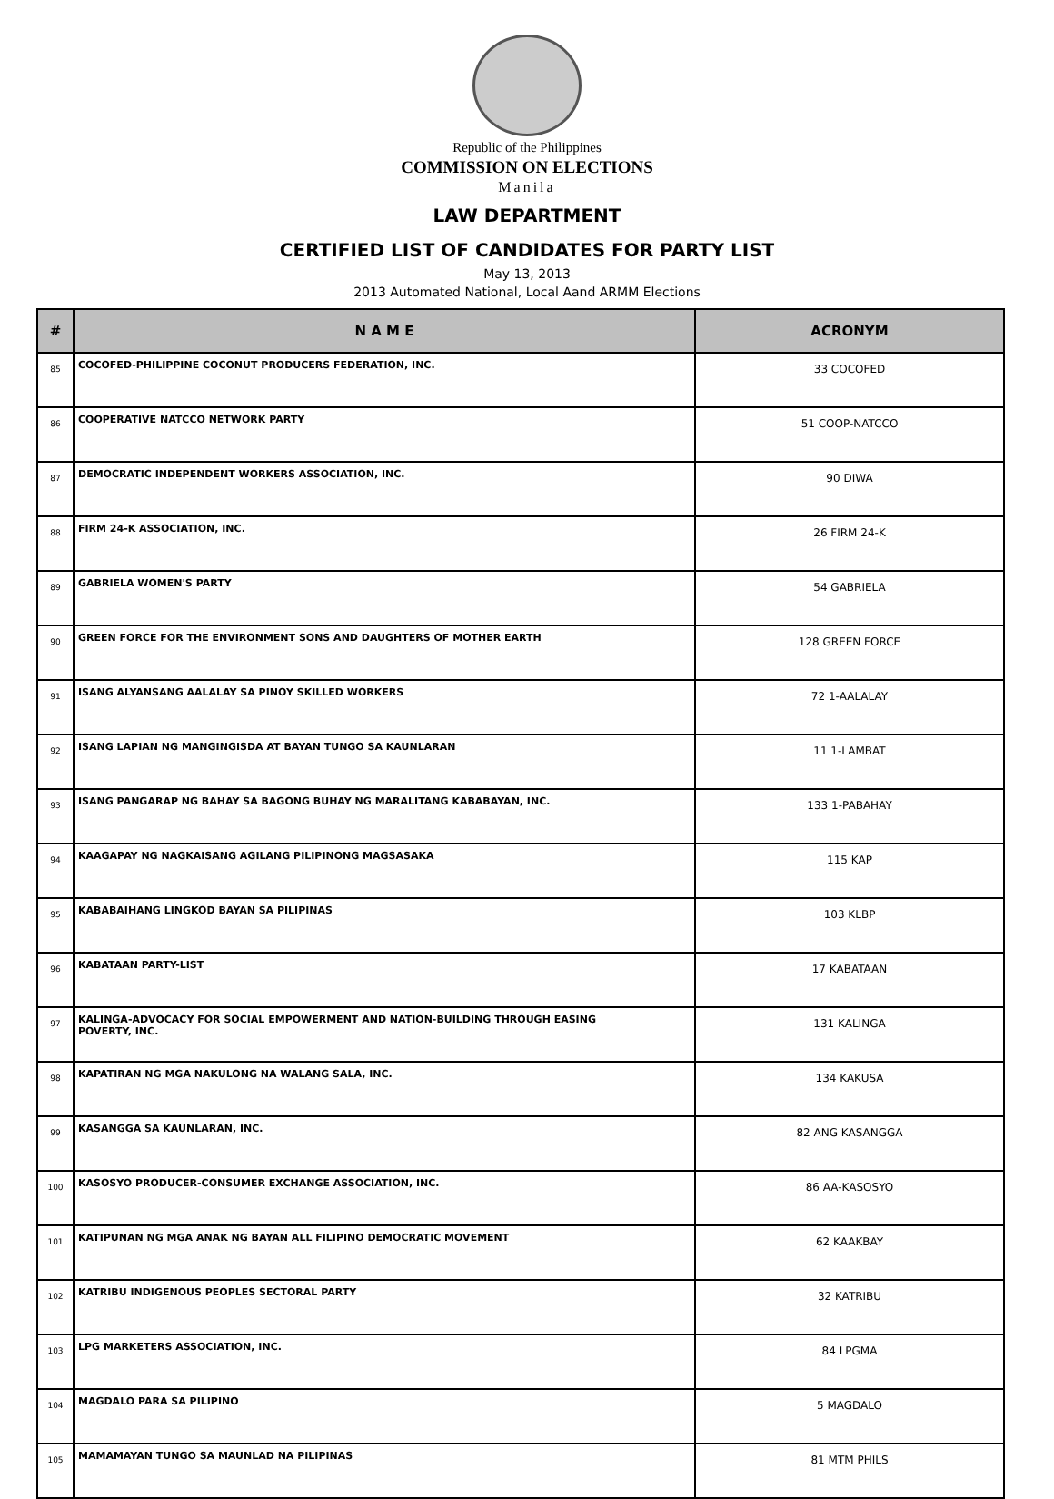Republic of the Philippines
COMMISSION ON ELECTIONS
Manila
LAW DEPARTMENT
CERTIFIED LIST OF CANDIDATES FOR PARTY LIST
May 13, 2013
2013 Automated National, Local Aand ARMM Elections
| # | N A M E | ACRONYM |
| --- | --- | --- |
| 85 | COCOFED-PHILIPPINE COCONUT PRODUCERS FEDERATION, INC. | 33 COCOFED |
| 86 | COOPERATIVE NATCCO NETWORK PARTY | 51 COOP-NATCCO |
| 87 | DEMOCRATIC INDEPENDENT WORKERS ASSOCIATION, INC. | 90 DIWA |
| 88 | FIRM 24-K ASSOCIATION, INC. | 26 FIRM 24-K |
| 89 | GABRIELA WOMEN'S PARTY | 54 GABRIELA |
| 90 | GREEN FORCE FOR THE ENVIRONMENT SONS AND DAUGHTERS OF MOTHER EARTH | 128 GREEN FORCE |
| 91 | ISANG ALYANSANG AALALAY SA PINOY SKILLED WORKERS | 72 1-AALALAY |
| 92 | ISANG LAPIAN NG MANGINGISDA AT BAYAN TUNGO SA KAUNLARAN | 11 1-LAMBAT |
| 93 | ISANG PANGARAP NG BAHAY SA BAGONG BUHAY NG MARALITANG KABABAYAN, INC. | 133 1-PABAHAY |
| 94 | KAAGAPAY NG NAGKAISANG AGILANG PILIPINONG MAGSASAKA | 115 KAP |
| 95 | KABABAIHANG LINGKOD BAYAN SA PILIPINAS | 103 KLBP |
| 96 | KABATAAN PARTY-LIST | 17 KABATAAN |
| 97 | KALINGA-ADVOCACY FOR SOCIAL EMPOWERMENT AND NATION-BUILDING THROUGH EASING POVERTY, INC. | 131 KALINGA |
| 98 | KAPATIRAN NG MGA NAKULONG NA WALANG SALA, INC. | 134 KAKUSA |
| 99 | KASANGGA SA KAUNLARAN, INC. | 82 ANG KASANGGA |
| 100 | KASOSYO PRODUCER-CONSUMER EXCHANGE ASSOCIATION, INC. | 86 AA-KASOSYO |
| 101 | KATIPUNAN NG MGA ANAK NG BAYAN ALL FILIPINO DEMOCRATIC MOVEMENT | 62 KAAKBAY |
| 102 | KATRIBU INDIGENOUS PEOPLES SECTORAL PARTY | 32 KATRIBU |
| 103 | LPG MARKETERS ASSOCIATION, INC. | 84 LPGMA |
| 104 | MAGDALO PARA SA PILIPINO | 5 MAGDALO |
| 105 | MAMAMAYAN TUNGO SA MAUNLAD NA PILIPINAS | 81 MTM PHILS |